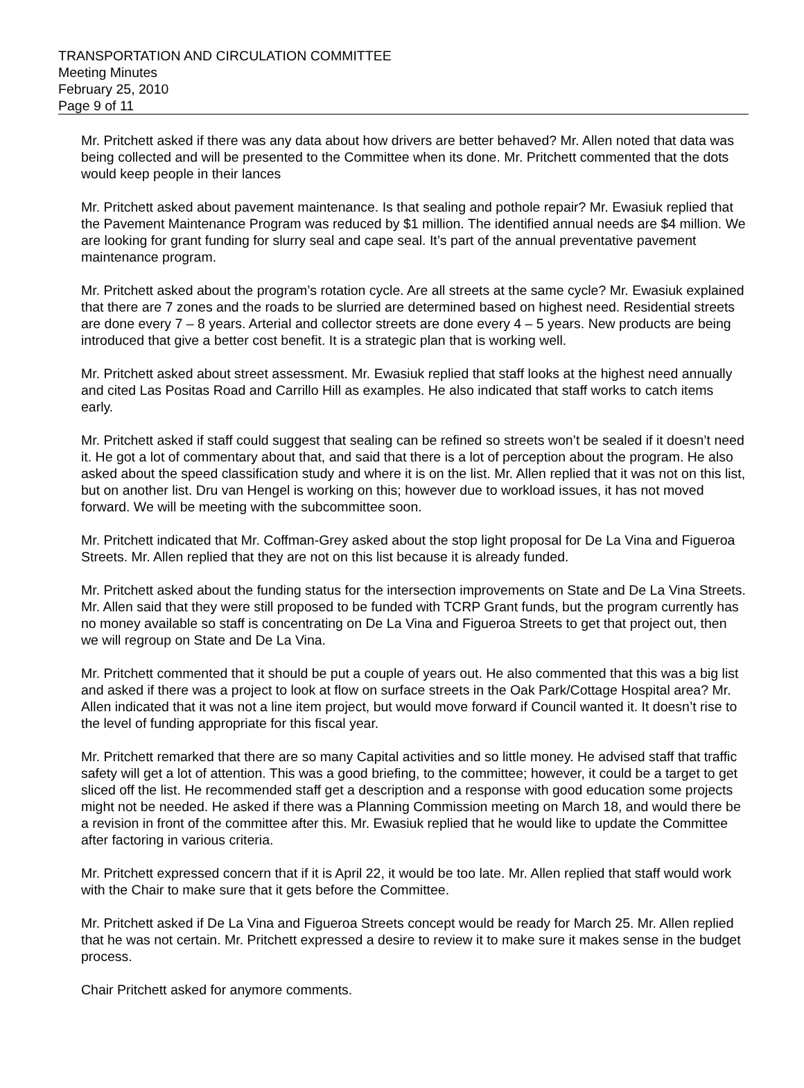TRANSPORTATION AND CIRCULATION COMMITTEE
Meeting Minutes
February 25, 2010
Page 9 of 11
Mr. Pritchett asked if there was any data about how drivers are better behaved? Mr. Allen noted that data was being collected and will be presented to the Committee when its done. Mr. Pritchett commented that the dots would keep people in their lances
Mr. Pritchett asked about pavement maintenance. Is that sealing and pothole repair? Mr. Ewasiuk replied that the Pavement Maintenance Program was reduced by $1 million. The identified annual needs are $4 million. We are looking for grant funding for slurry seal and cape seal. It’s part of the annual preventative pavement maintenance program.
Mr. Pritchett asked about the program’s rotation cycle. Are all streets at the same cycle? Mr. Ewasiuk explained that there are 7 zones and the roads to be slurried are determined based on highest need. Residential streets are done every 7 – 8 years. Arterial and collector streets are done every 4 – 5 years. New products are being introduced that give a better cost benefit. It is a strategic plan that is working well.
Mr. Pritchett asked about street assessment. Mr. Ewasiuk replied that staff looks at the highest need annually and cited Las Positas Road and Carrillo Hill as examples. He also indicated that staff works to catch items early.
Mr. Pritchett asked if staff could suggest that sealing can be refined so streets won’t be sealed if it doesn’t need it. He got a lot of commentary about that, and said that there is a lot of perception about the program. He also asked about the speed classification study and where it is on the list. Mr. Allen replied that it was not on this list, but on another list. Dru van Hengel is working on this; however due to workload issues, it has not moved forward. We will be meeting with the subcommittee soon.
Mr. Pritchett indicated that Mr. Coffman-Grey asked about the stop light proposal for De La Vina and Figueroa Streets. Mr. Allen replied that they are not on this list because it is already funded.
Mr. Pritchett asked about the funding status for the intersection improvements on State and De La Vina Streets. Mr. Allen said that they were still proposed to be funded with TCRP Grant funds, but the program currently has no money available so staff is concentrating on De La Vina and Figueroa Streets to get that project out, then we will regroup on State and De La Vina.
Mr. Pritchett commented that it should be put a couple of years out. He also commented that this was a big list and asked if there was a project to look at flow on surface streets in the Oak Park/Cottage Hospital area? Mr. Allen indicated that it was not a line item project, but would move forward if Council wanted it. It doesn’t rise to the level of funding appropriate for this fiscal year.
Mr. Pritchett remarked that there are so many Capital activities and so little money. He advised staff that traffic safety will get a lot of attention. This was a good briefing, to the committee; however, it could be a target to get sliced off the list. He recommended staff get a description and a response with good education some projects might not be needed. He asked if there was a Planning Commission meeting on March 18, and would there be a revision in front of the committee after this. Mr. Ewasiuk replied that he would like to update the Committee after factoring in various criteria.
Mr. Pritchett expressed concern that if it is April 22, it would be too late. Mr. Allen replied that staff would work with the Chair to make sure that it gets before the Committee.
Mr. Pritchett asked if De La Vina and Figueroa Streets concept would be ready for March 25. Mr. Allen replied that he was not certain. Mr. Pritchett expressed a desire to review it to make sure it makes sense in the budget process.
Chair Pritchett asked for anymore comments.